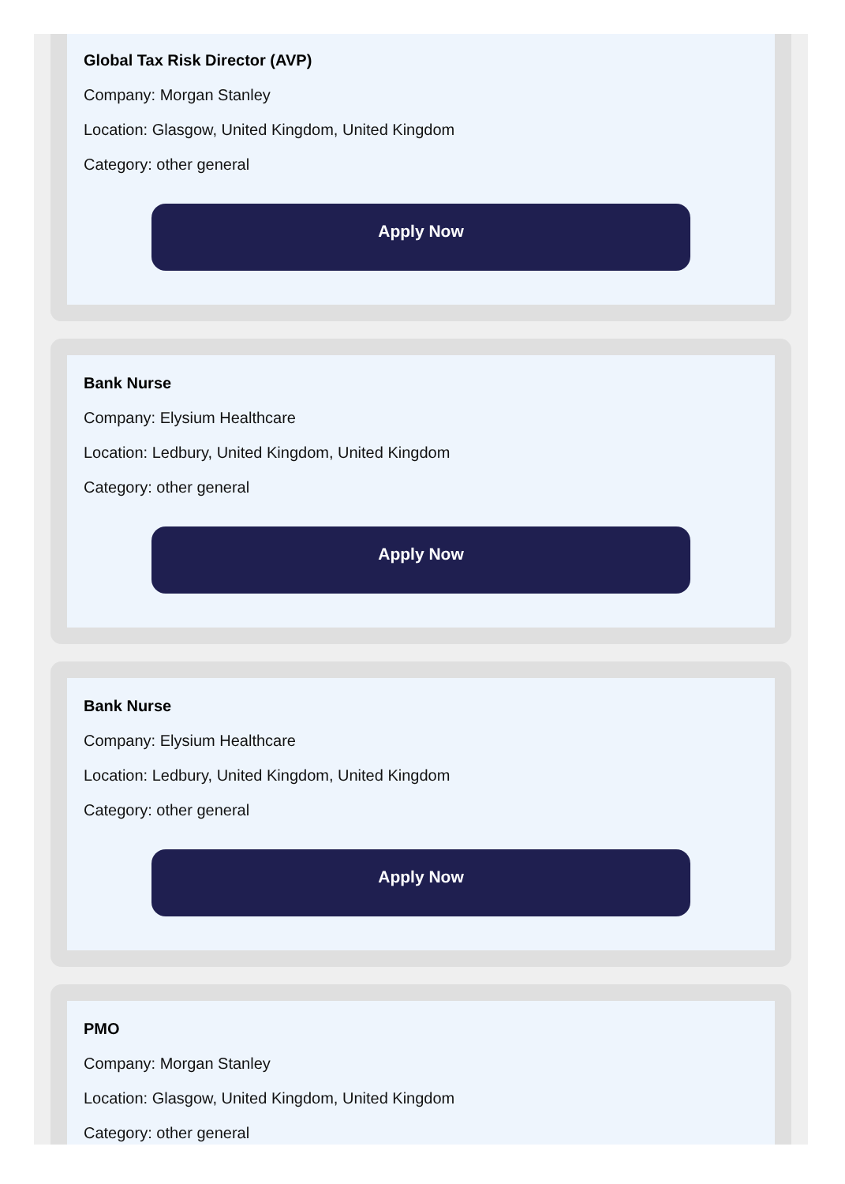Global Tax Risk Director (AVP)
Company: Morgan Stanley
Location: Glasgow, United Kingdom, United Kingdom
Category: other general
Apply Now
Bank Nurse
Company: Elysium Healthcare
Location: Ledbury, United Kingdom, United Kingdom
Category: other general
Apply Now
Bank Nurse
Company: Elysium Healthcare
Location: Ledbury, United Kingdom, United Kingdom
Category: other general
Apply Now
PMO
Company: Morgan Stanley
Location: Glasgow, United Kingdom, United Kingdom
Category: other general